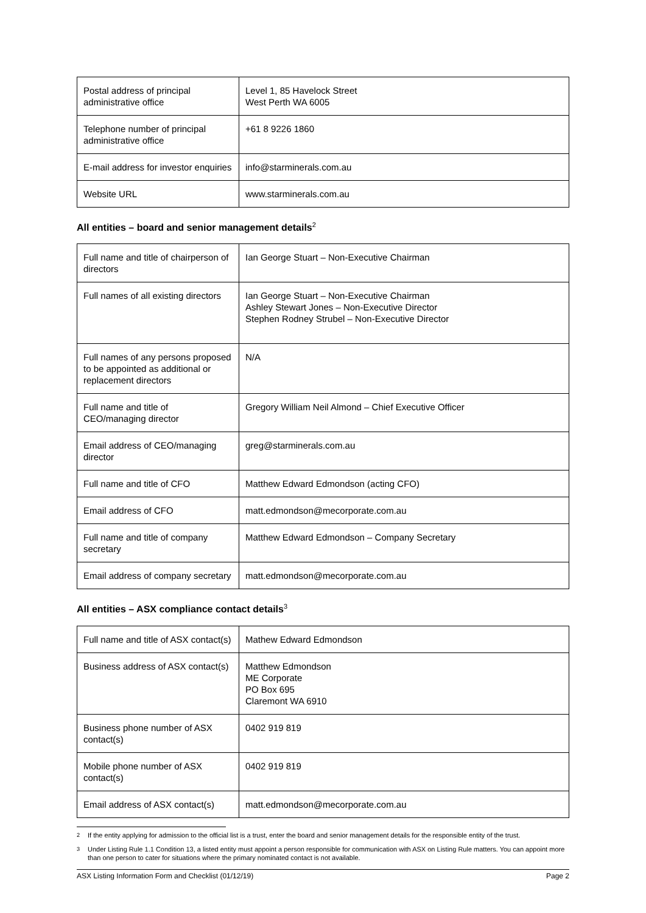| Postal address of principal administrative office | Level 1, 85 Havelock Street West Perth WA 6005 |
| Telephone number of principal administrative office | +61 8 9226 1860 |
| E-mail address for investor enquiries | info@starminerals.com.au |
| Website URL | www.starminerals.com.au |
All entities – board and senior management details<sup>2</sup>
| Full name and title of chairperson of directors | Ian George Stuart – Non-Executive Chairman |
| Full names of all existing directors | Ian George Stuart – Non-Executive Chairman Ashley Stewart Jones – Non-Executive Director Stephen Rodney Strubel – Non-Executive Director |
| Full names of any persons proposed to be appointed as additional or replacement directors | N/A |
| Full name and title of CEO/managing director | Gregory William Neil Almond – Chief Executive Officer |
| Email address of CEO/managing director | greg@starminerals.com.au |
| Full name and title of CFO | Matthew Edward Edmondson (acting CFO) |
| Email address of CFO | matt.edmondson@mecorporate.com.au |
| Full name and title of company secretary | Matthew Edward Edmondson – Company Secretary |
| Email address of company secretary | matt.edmondson@mecorporate.com.au |
All entities – ASX compliance contact details<sup>3</sup>
| Full name and title of ASX contact(s) | Mathew Edward Edmondson |
| Business address of ASX contact(s) | Matthew Edmondson ME Corporate PO Box 695 Claremont WA 6910 |
| Business phone number of ASX contact(s) | 0402 919 819 |
| Mobile phone number of ASX contact(s) | 0402 919 819 |
| Email address of ASX contact(s) | matt.edmondson@mecorporate.com.au |
<sup>2</sup> If the entity applying for admission to the official list is a trust, enter the board and senior management details for the responsible entity of the trust.
<sup>3</sup> Under Listing Rule 1.1 Condition 13, a listed entity must appoint a person responsible for communication with ASX on Listing Rule matters. You can appoint more than one person to cater for situations where the primary nominated contact is not available.
ASX Listing Information Form and Checklist (01/12/19) Page 2